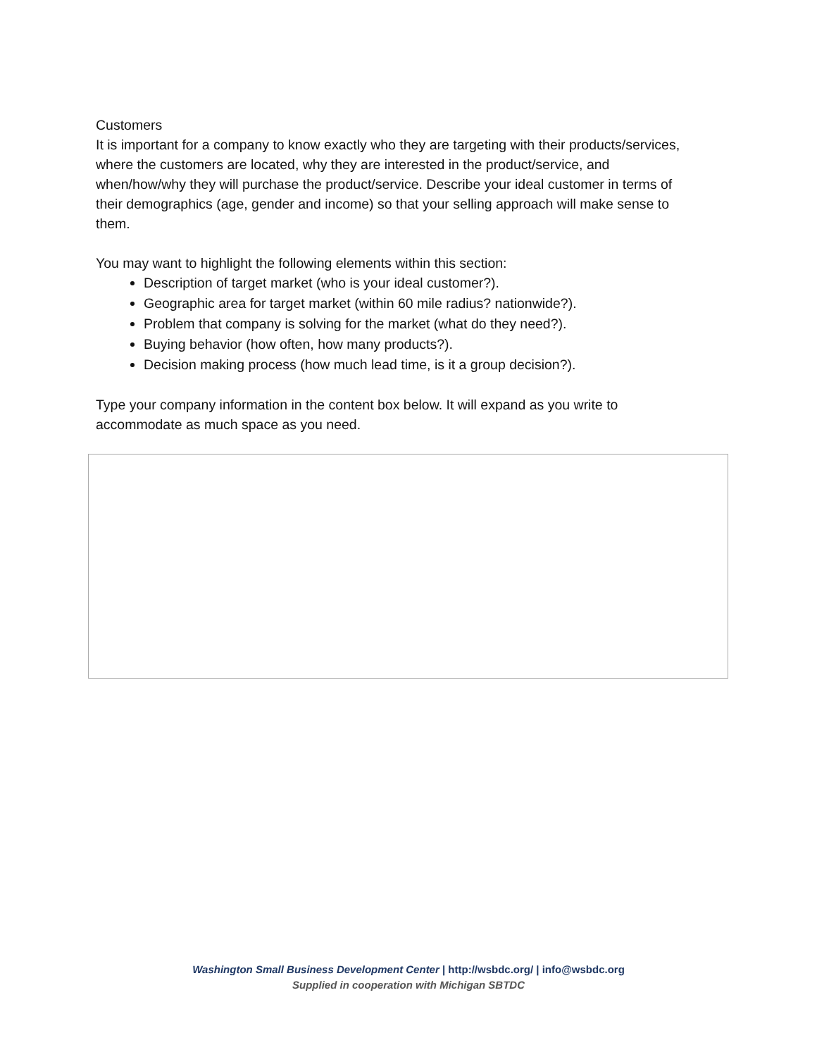Customers
It is important for a company to know exactly who they are targeting with their products/services, where the customers are located, why they are interested in the product/service, and when/how/why they will purchase the product/service. Describe your ideal customer in terms of their demographics (age, gender and income) so that your selling approach will make sense to them.
You may want to highlight the following elements within this section:
Description of target market (who is your ideal customer?).
Geographic area for target market (within 60 mile radius? nationwide?).
Problem that company is solving for the market (what do they need?).
Buying behavior (how often, how many products?).
Decision making process (how much lead time, is it a group decision?).
Type your company information in the content box below. It will expand as you write to accommodate as much space as you need.
Washington Small Business Development Center | http://wsbdc.org/ | info@wsbdc.org
Supplied in cooperation with Michigan SBTDC